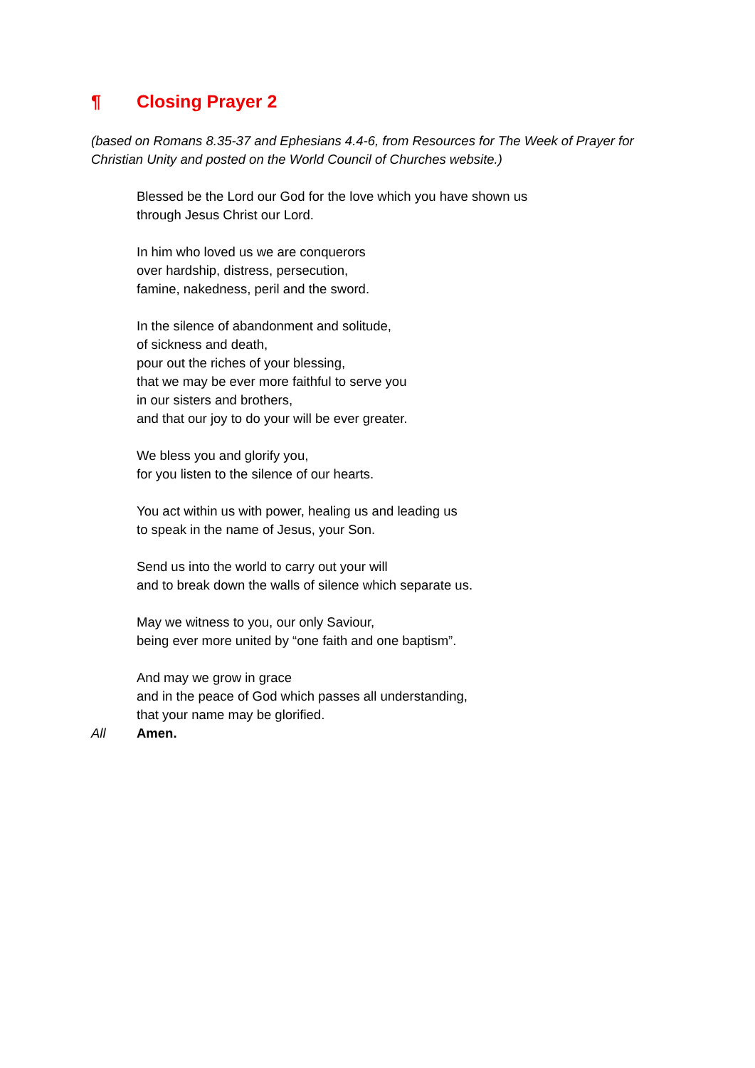¶ Closing Prayer 2
(based on Romans 8.35-37 and Ephesians 4.4-6, from Resources for The Week of Prayer for Christian Unity and posted on the World Council of Churches website.)
Blessed be the Lord our God for the love which you have shown us
through Jesus Christ our Lord.
In him who loved us we are conquerors
over hardship, distress, persecution,
famine, nakedness, peril and the sword.
In the silence of abandonment and solitude,
of sickness and death,
pour out the riches of your blessing,
that we may be ever more faithful to serve you
in our sisters and brothers,
and that our joy to do your will be ever greater.
We bless you and glorify you,
for you listen to the silence of our hearts.
You act within us with power, healing us and leading us
to speak in the name of Jesus, your Son.
Send us into the world to carry out your will
and to break down the walls of silence which separate us.
May we witness to you, our only Saviour,
being ever more united by “one faith and one baptism”.
And may we grow in grace
and in the peace of God which passes all understanding,
that your name may be glorified.
All Amen.